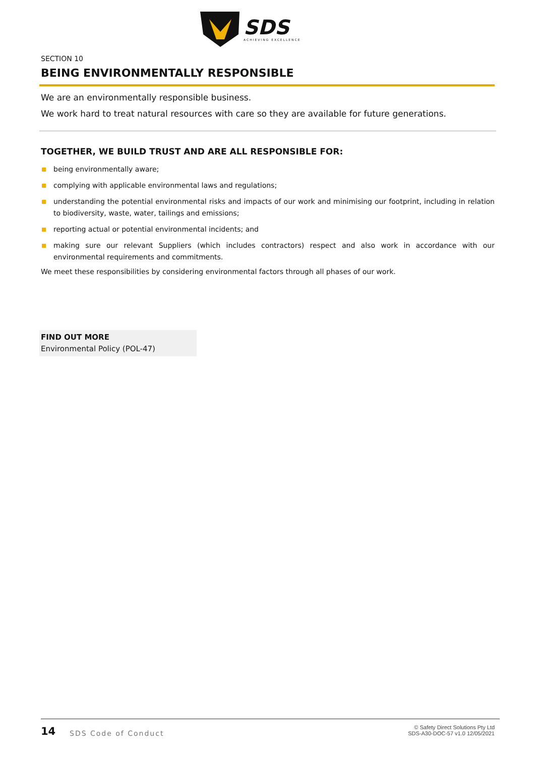SDS
ACHIEVING EXCELLENCE
SECTION 10
BEING ENVIRONMENTALLY RESPONSIBLE
We are an environmentally responsible business.
We work hard to treat natural resources with care so they are available for future generations.
TOGETHER, WE BUILD TRUST AND ARE ALL RESPONSIBLE FOR:
being environmentally aware;
complying with applicable environmental laws and regulations;
understanding the potential environmental risks and impacts of our work and minimising our footprint, including in relation to biodiversity, waste, water, tailings and emissions;
reporting actual or potential environmental incidents; and
making sure our relevant Suppliers (which includes contractors) respect and also work in accordance with our environmental requirements and commitments.
We meet these responsibilities by considering environmental factors through all phases of our work.
FIND OUT MORE
Environmental Policy (POL-47)
14 SDS Code of Conduct
© Safety Direct Solutions Pty Ltd
SDS-A30-DOC-57 v1.0 12/05/2021